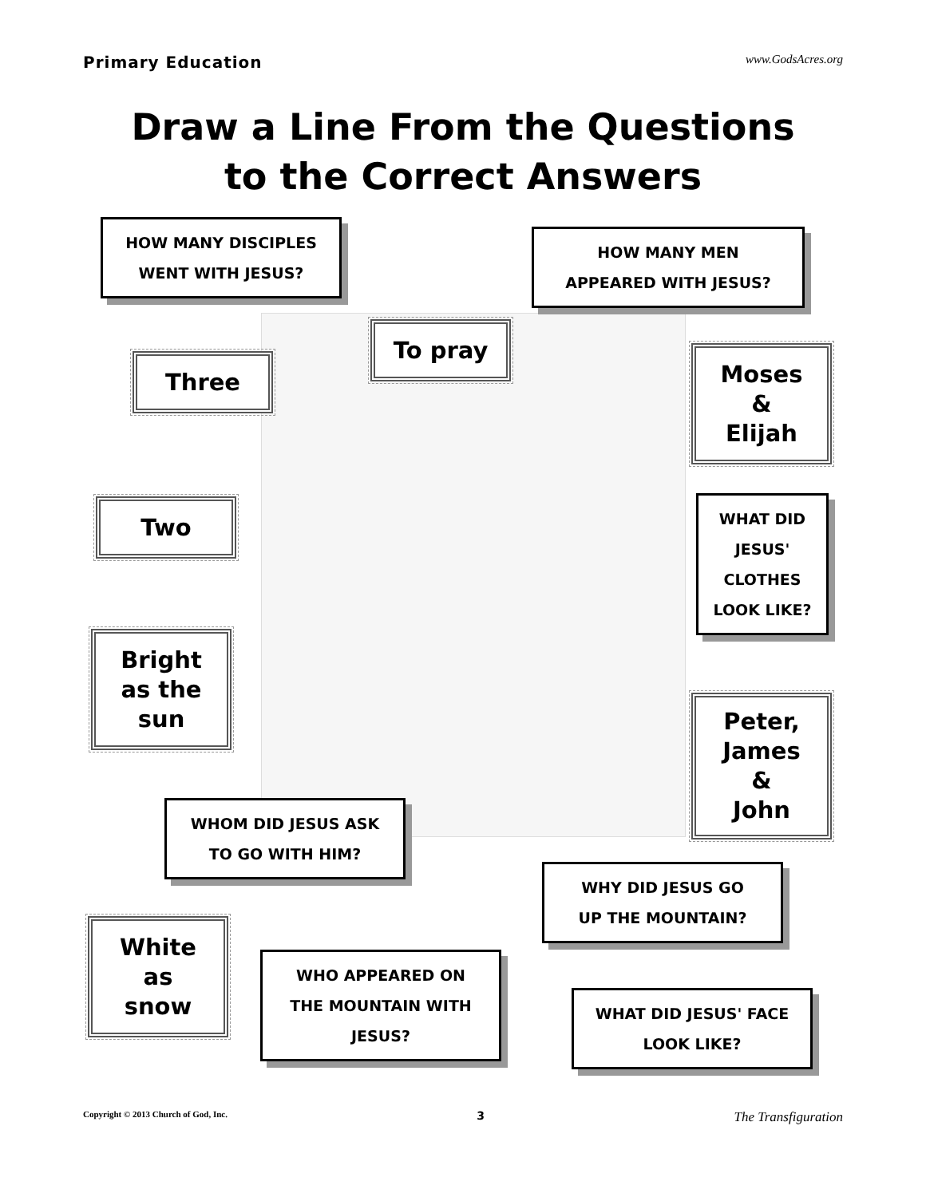Primary Education www.GodsAcres.org
Draw a Line From the Questions
to the Correct Answers
HOW MANY DISCIPLES
WENT WITH JESUS?
HOW MANY MEN
APPEARED WITH JESUS?
Three
To pray
Moses
&
Elijah
Two
WHAT DID
JESUS'
CLOTHES
LOOK LIKE?
Bright
as the
sun
Peter,
James
&
John
WHOM DID JESUS ASK
TO GO WITH HIM?
WHY DID JESUS GO
UP THE MOUNTAIN?
White
as
snow
WHO APPEARED ON
THE MOUNTAIN WITH
JESUS?
WHAT DID JESUS' FACE
LOOK LIKE?
Copyright © 2013 Church of God, Inc. 3 The Transfiguration